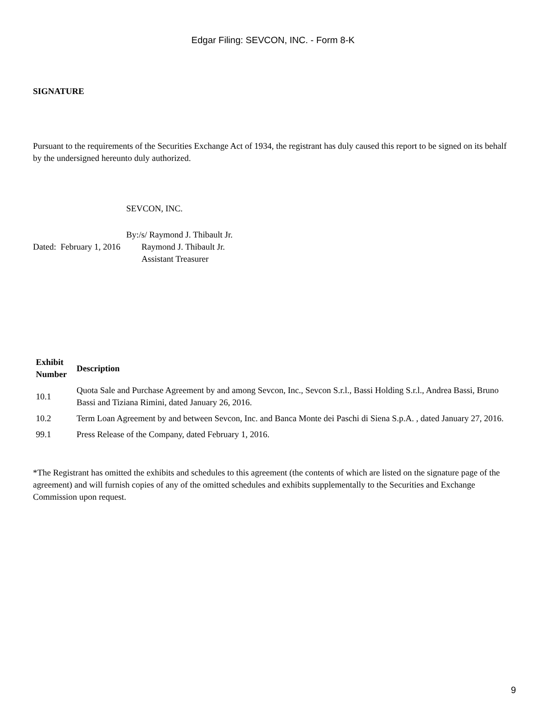Edgar Filing: SEVCON, INC. - Form 8-K
SIGNATURE
Pursuant to the requirements of the Securities Exchange Act of 1934, the registrant has duly caused this report to be signed on its behalf by the undersigned hereunto duly authorized.
| | SEVCON, INC. |
| Dated: February 1, 2016 | By:/s/ Raymond J. Thibault Jr. Raymond J. Thibault Jr. Assistant Treasurer |
| Exhibit Number | Description |
| --- | --- |
| 10.1 | Quota Sale and Purchase Agreement by and among Sevcon, Inc., Sevcon S.r.l., Bassi Holding S.r.l., Andrea Bassi, Bruno Bassi and Tiziana Rimini, dated January 26, 2016. |
| 10.2 | Term Loan Agreement by and between Sevcon, Inc. and Banca Monte dei Paschi di Siena S.p.A. , dated January 27, 2016. |
| 99.1 | Press Release of the Company, dated February 1, 2016. |
*The Registrant has omitted the exhibits and schedules to this agreement (the contents of which are listed on the signature page of the agreement) and will furnish copies of any of the omitted schedules and exhibits supplementally to the Securities and Exchange Commission upon request.
9